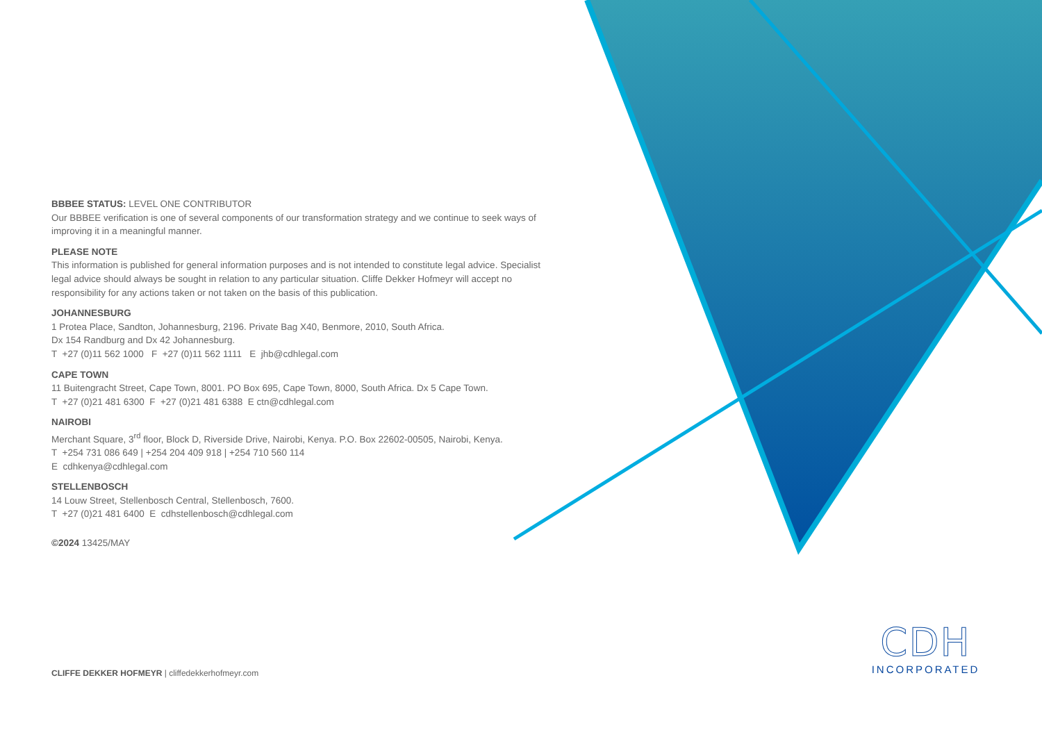BBBEE STATUS: LEVEL ONE CONTRIBUTOR
Our BBBEE verification is one of several components of our transformation strategy and we continue to seek ways of improving it in a meaningful manner.
PLEASE NOTE
This information is published for general information purposes and is not intended to constitute legal advice. Specialist legal advice should always be sought in relation to any particular situation. Cliffe Dekker Hofmeyr will accept no responsibility for any actions taken or not taken on the basis of this publication.
JOHANNESBURG
1 Protea Place, Sandton, Johannesburg, 2196. Private Bag X40, Benmore, 2010, South Africa.
Dx 154 Randburg and Dx 42 Johannesburg.
T +27 (0)11 562 1000 F +27 (0)11 562 1111 E jhb@cdhlegal.com
CAPE TOWN
11 Buitengracht Street, Cape Town, 8001. PO Box 695, Cape Town, 8000, South Africa. Dx 5 Cape Town.
T +27 (0)21 481 6300 F +27 (0)21 481 6388 E ctn@cdhlegal.com
NAIROBI
Merchant Square, 3<sup>rd</sup> floor, Block D, Riverside Drive, Nairobi, Kenya. P.O. Box 22602-00505, Nairobi, Kenya.
T +254 731 086 649 | +254 204 409 918 | +254 710 560 114
E cdhkenya@cdhlegal.com
STELLENBOSCH
14 Louw Street, Stellenbosch Central, Stellenbosch, 7600.
T +27 (0)21 481 6400 E cdhstellenbosch@cdhlegal.com
©2024 13425/MAY
CLIFFE DEKKER HOFMEYR | cliffedekkerhofmeyr.com
CDH
INCORPORATED